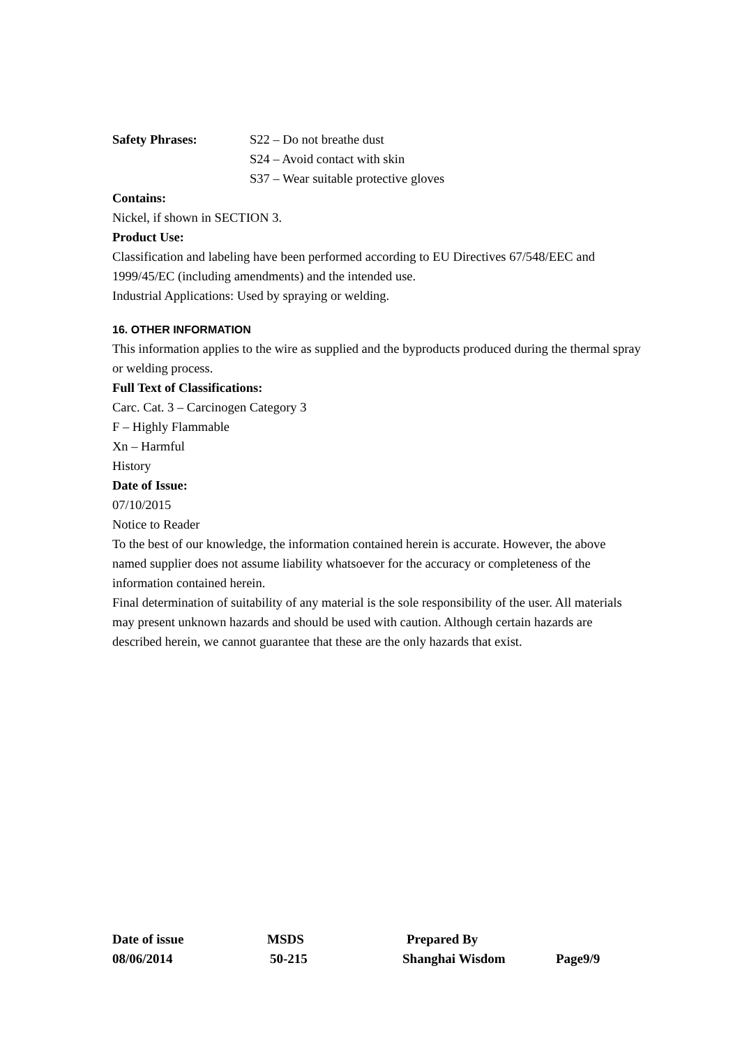Safety Phrases: S22 – Do not breathe dust
S24 – Avoid contact with skin
S37 – Wear suitable protective gloves
Contains:
Nickel, if shown in SECTION 3.
Product Use:
Classification and labeling have been performed according to EU Directives 67/548/EEC and 1999/45/EC (including amendments) and the intended use.
Industrial Applications: Used by spraying or welding.
16. OTHER INFORMATION
This information applies to the wire as supplied and the byproducts produced during the thermal spray or welding process.
Full Text of Classifications:
Carc. Cat. 3 – Carcinogen Category 3
F – Highly Flammable
Xn – Harmful
History
Date of Issue:
07/10/2015
Notice to Reader
To the best of our knowledge, the information contained herein is accurate. However, the above named supplier does not assume liability whatsoever for the accuracy or completeness of the information contained herein.
Final determination of suitability of any material is the sole responsibility of the user. All materials may present unknown hazards and should be used with caution. Although certain hazards are described herein, we cannot guarantee that these are the only hazards that exist.
Date of issue MSDS Prepared By
08/06/2014 50-215 Shanghai Wisdom Page9/9